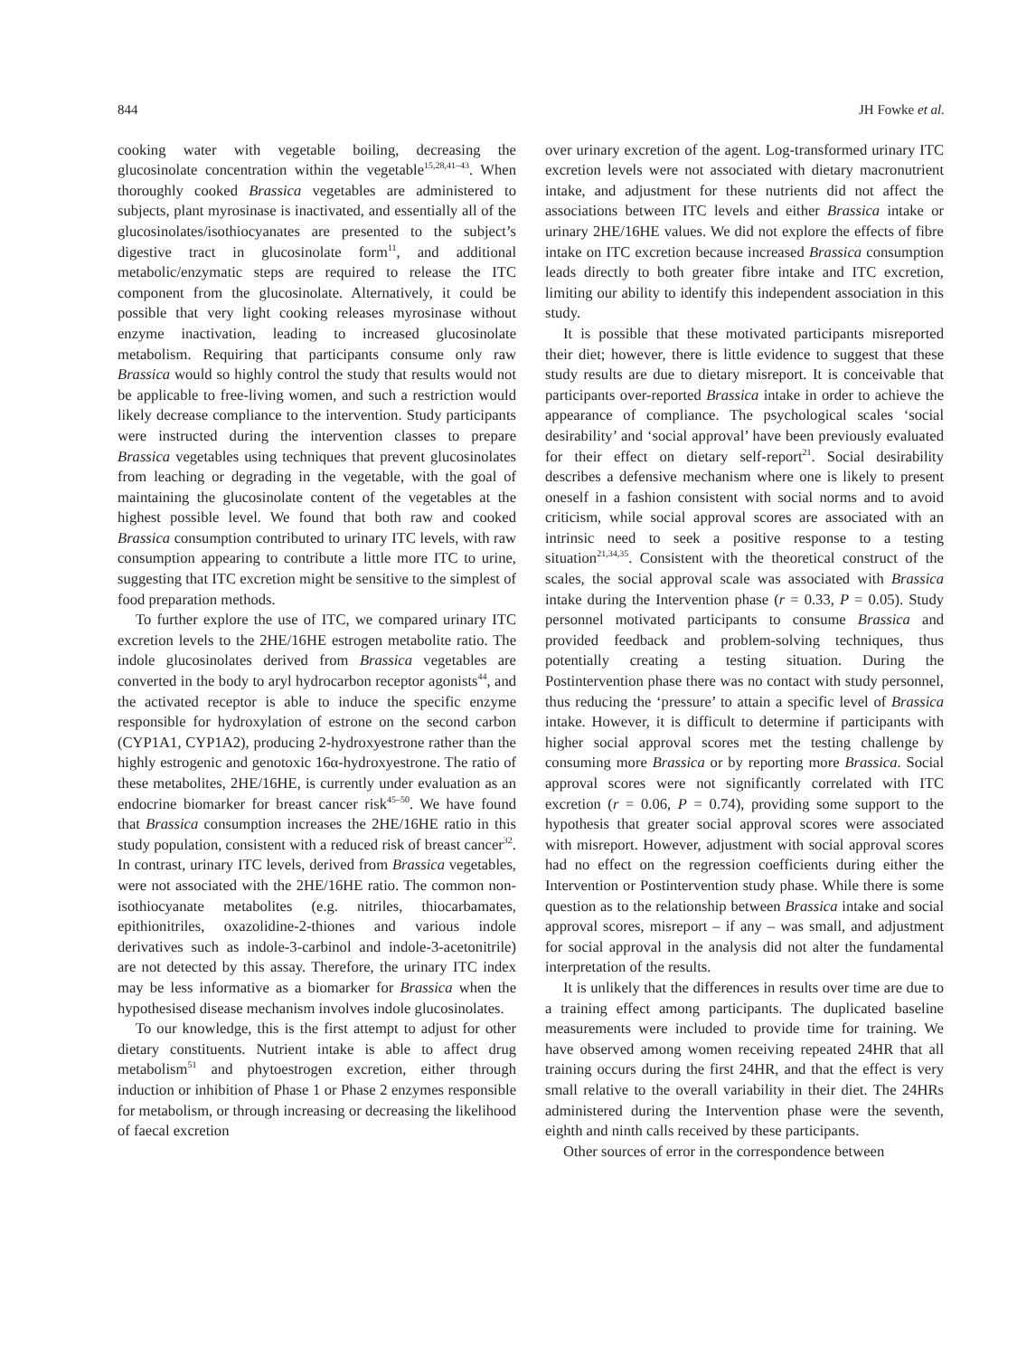844 JH Fowke et al.
cooking water with vegetable boiling, decreasing the glucosinolate concentration within the vegetable<sup>15,28,41–43</sup>. When thoroughly cooked Brassica vegetables are administered to subjects, plant myrosinase is inactivated, and essentially all of the glucosinolates/isothiocyanates are presented to the subject’s digestive tract in glucosinolate form<sup>11</sup>, and additional metabolic/enzymatic steps are required to release the ITC component from the glucosinolate. Alternatively, it could be possible that very light cooking releases myrosinase without enzyme inactivation, leading to increased glucosinolate metabolism. Requiring that participants consume only raw Brassica would so highly control the study that results would not be applicable to free-living women, and such a restriction would likely decrease compliance to the intervention. Study participants were instructed during the intervention classes to prepare Brassica vegetables using techniques that prevent glucosinolates from leaching or degrading in the vegetable, with the goal of maintaining the glucosinolate content of the vegetables at the highest possible level. We found that both raw and cooked Brassica consumption contributed to urinary ITC levels, with raw consumption appearing to contribute a little more ITC to urine, suggesting that ITC excretion might be sensitive to the simplest of food preparation methods.
To further explore the use of ITC, we compared urinary ITC excretion levels to the 2HE/16HE estrogen metabolite ratio. The indole glucosinolates derived from Brassica vegetables are converted in the body to aryl hydrocarbon receptor agonists<sup>44</sup>, and the activated receptor is able to induce the specific enzyme responsible for hydroxylation of estrone on the second carbon (CYP1A1, CYP1A2), producing 2-hydroxyestrone rather than the highly estrogenic and genotoxic 16α-hydroxyestrone. The ratio of these metabolites, 2HE/16HE, is currently under evaluation as an endocrine biomarker for breast cancer risk<sup>45–50</sup>. We have found that Brassica consumption increases the 2HE/16HE ratio in this study population, consistent with a reduced risk of breast cancer<sup>32</sup>. In contrast, urinary ITC levels, derived from Brassica vegetables, were not associated with the 2HE/16HE ratio. The common non-isothiocyanate metabolites (e.g. nitriles, thiocarbamates, epithionitriles, oxazolidine-2-thiones and various indole derivatives such as indole-3-carbinol and indole-3-acetonitrile) are not detected by this assay. Therefore, the urinary ITC index may be less informative as a biomarker for Brassica when the hypothesised disease mechanism involves indole glucosinolates.
To our knowledge, this is the first attempt to adjust for other dietary constituents. Nutrient intake is able to affect drug metabolism<sup>51</sup> and phytoestrogen excretion, either through induction or inhibition of Phase 1 or Phase 2 enzymes responsible for metabolism, or through increasing or decreasing the likelihood of faecal excretion
over urinary excretion of the agent. Log-transformed urinary ITC excretion levels were not associated with dietary macronutrient intake, and adjustment for these nutrients did not affect the associations between ITC levels and either Brassica intake or urinary 2HE/16HE values. We did not explore the effects of fibre intake on ITC excretion because increased Brassica consumption leads directly to both greater fibre intake and ITC excretion, limiting our ability to identify this independent association in this study.
It is possible that these motivated participants misreported their diet; however, there is little evidence to suggest that these study results are due to dietary misreport. It is conceivable that participants over-reported Brassica intake in order to achieve the appearance of compliance. The psychological scales ‘social desirability’ and ‘social approval’ have been previously evaluated for their effect on dietary self-report<sup>21</sup>. Social desirability describes a defensive mechanism where one is likely to present oneself in a fashion consistent with social norms and to avoid criticism, while social approval scores are associated with an intrinsic need to seek a positive response to a testing situation<sup>21,34,35</sup>. Consistent with the theoretical construct of the scales, the social approval scale was associated with Brassica intake during the Intervention phase (r = 0.33, P = 0.05). Study personnel motivated participants to consume Brassica and provided feedback and problem-solving techniques, thus potentially creating a testing situation. During the Postintervention phase there was no contact with study personnel, thus reducing the ‘pressure’ to attain a specific level of Brassica intake. However, it is difficult to determine if participants with higher social approval scores met the testing challenge by consuming more Brassica or by reporting more Brassica. Social approval scores were not significantly correlated with ITC excretion (r = 0.06, P = 0.74), providing some support to the hypothesis that greater social approval scores were associated with misreport. However, adjustment with social approval scores had no effect on the regression coefficients during either the Intervention or Postintervention study phase. While there is some question as to the relationship between Brassica intake and social approval scores, misreport – if any – was small, and adjustment for social approval in the analysis did not alter the fundamental interpretation of the results.
It is unlikely that the differences in results over time are due to a training effect among participants. The duplicated baseline measurements were included to provide time for training. We have observed among women receiving repeated 24HR that all training occurs during the first 24HR, and that the effect is very small relative to the overall variability in their diet. The 24HRs administered during the Intervention phase were the seventh, eighth and ninth calls received by these participants.
Other sources of error in the correspondence between